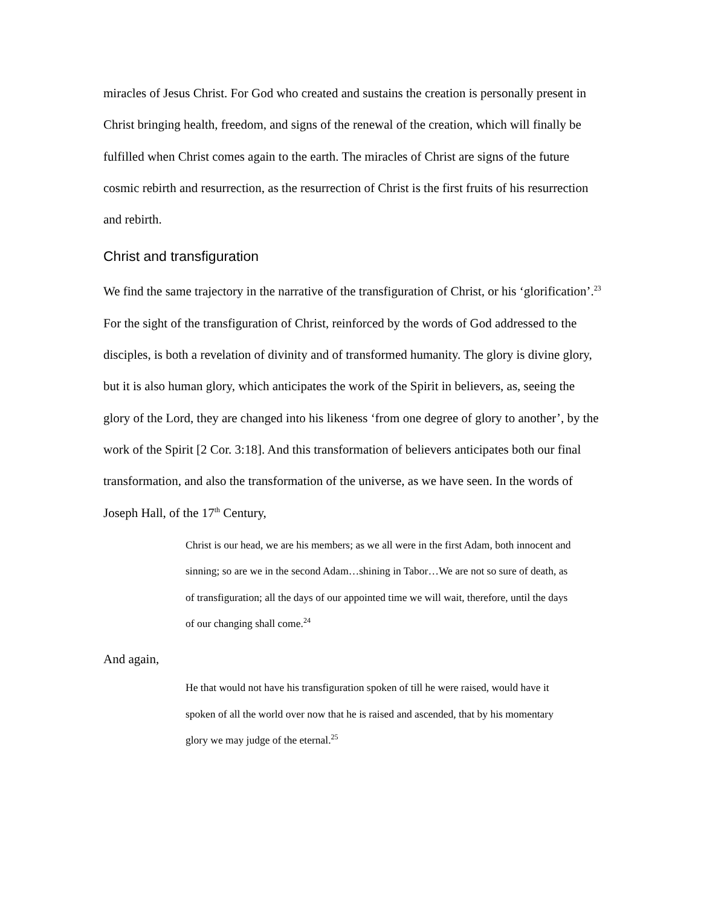miracles of Jesus Christ. For God who created and sustains the creation is personally present in Christ bringing health, freedom, and signs of the renewal of the creation, which will finally be fulfilled when Christ comes again to the earth. The miracles of Christ are signs of the future cosmic rebirth and resurrection, as the resurrection of Christ is the first fruits of his resurrection and rebirth.
Christ and transfiguration
We find the same trajectory in the narrative of the transfiguration of Christ, or his ‘glorification’.<sup>23</sup> For the sight of the transfiguration of Christ, reinforced by the words of God addressed to the disciples, is both a revelation of divinity and of transformed humanity. The glory is divine glory, but it is also human glory, which anticipates the work of the Spirit in believers, as, seeing the glory of the Lord, they are changed into his likeness ‘from one degree of glory to another’, by the work of the Spirit [2 Cor. 3:18]. And this transformation of believers anticipates both our final transformation, and also the transformation of the universe, as we have seen. In the words of Joseph Hall, of the 17<sup>th</sup> Century,
Christ is our head, we are his members; as we all were in the first Adam, both innocent and sinning; so are we in the second Adam…shining in Tabor…We are not so sure of death, as of transfiguration; all the days of our appointed time we will wait, therefore, until the days of our changing shall come.<sup>24</sup>
And again,
He that would not have his transfiguration spoken of till he were raised, would have it spoken of all the world over now that he is raised and ascended, that by his momentary glory we may judge of the eternal.<sup>25</sup>